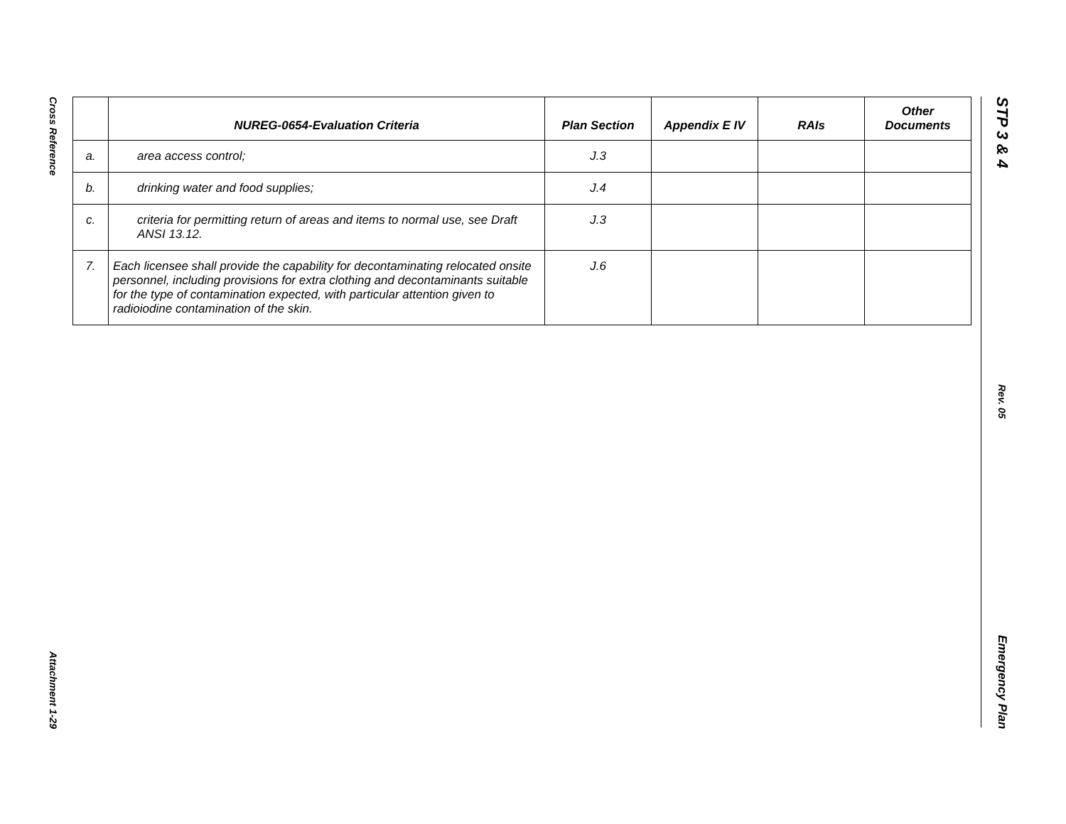Cross Reference
Attachment 1-29
STP 3 & 4
Rev. 05
Emergency Plan
| | NUREG-0654-Evaluation Criteria | Plan Section | Appendix E IV | RAIs | Other Documents |
| --- | --- | --- | --- | --- | --- |
| a. | area access control; | J.3 | | | |
| b. | drinking water and food supplies; | J.4 | | | |
| c. | criteria for permitting return of areas and items to normal use, see Draft ANSI 13.12. | J.3 | | | |
| 7. | Each licensee shall provide the capability for decontaminating relocated onsite personnel, including provisions for extra clothing and decontaminants suitable for the type of contamination expected, with particular attention given to radioiodine contamination of the skin. | J.6 | | | |